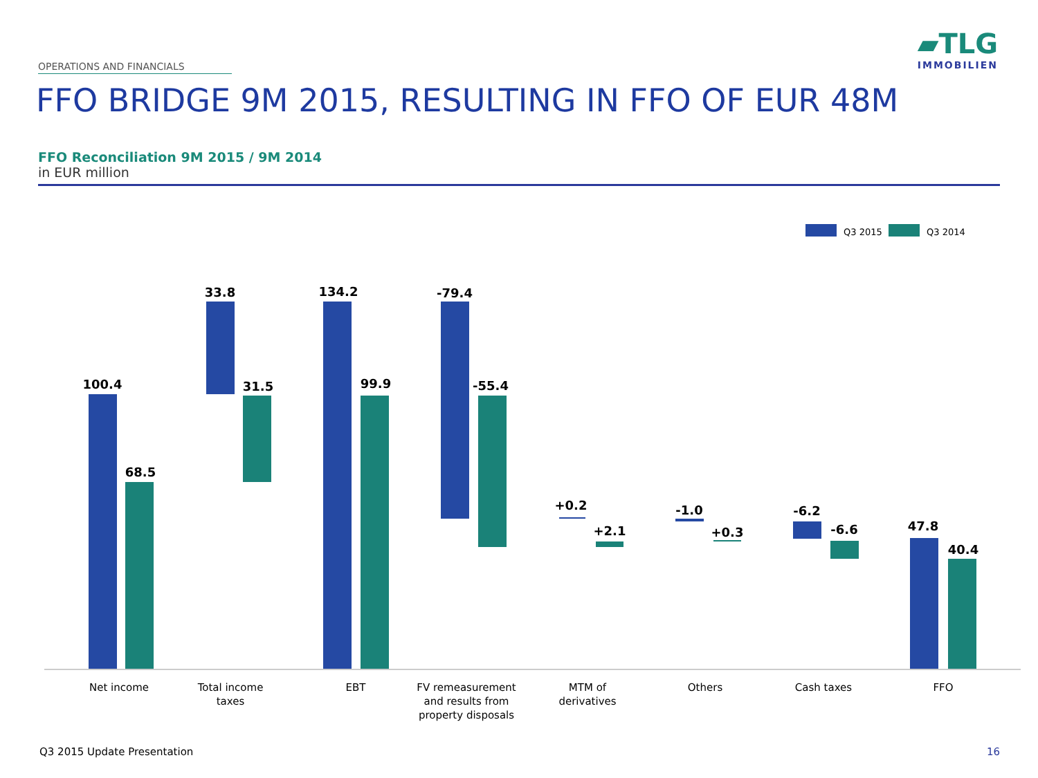OPERATIONS AND FINANCIALS
▰TLG
IMMOBILIEN
FFO BRIDGE 9M 2015, RESULTING IN FFO OF EUR 48M
FFO Reconciliation 9M 2015 / 9M 2014
in EUR million
Q3 2015
Q3 2014
100.4
68.5
33.8
31.5
134.2
99.9
-79.4
-55.4
+0.2
+2.1
-1.0
+0.3
-6.2
-6.6
47.8
40.4
Net income
Total income
taxes
EBT
FV remeasurement
and results from
property disposals
MTM of
derivatives
Others
Cash taxes
FFO
Q3 2015 Update Presentation 16